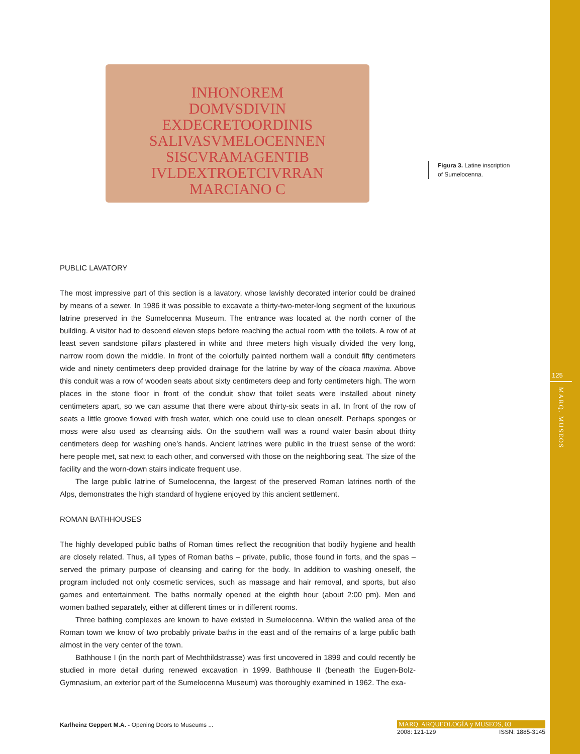INHONOREM
DOMVSDIVIN
EXDECRETOORDINIS
SALIVASVMELOCENNEN
SISCVRAMAGENTIB
IVLDEXTROETCIVRRAN
MARCIANO C
Figura 3. Latine inscription
of Sumelocenna.
PUBLIC LAVATORY
The most impressive part of this section is a lavatory, whose lavishly decorated interior could be drained by means of a sewer. In 1986 it was possible to excavate a thirty-two-meter-long segment of the luxurious latrine preserved in the Sumelocenna Museum. The entrance was located at the north corner of the building. A visitor had to descend eleven steps before reaching the actual room with the toilets. A row of at least seven sandstone pillars plastered in white and three meters high visually divided the very long, narrow room down the middle. In front of the colorfully painted northern wall a conduit fifty centimeters wide and ninety centimeters deep provided drainage for the latrine by way of the cloaca maxima. Above this conduit was a row of wooden seats about sixty centimeters deep and forty centimeters high. The worn places in the stone floor in front of the conduit show that toilet seats were installed about ninety centimeters apart, so we can assume that there were about thirty-six seats in all. In front of the row of seats a little groove flowed with fresh water, which one could use to clean oneself. Perhaps sponges or moss were also used as cleansing aids. On the southern wall was a round water basin about thirty centimeters deep for washing one’s hands. Ancient latrines were public in the truest sense of the word: here people met, sat next to each other, and conversed with those on the neighboring seat. The size of the facility and the worn-down stairs indicate frequent use.
The large public latrine of Sumelocenna, the largest of the preserved Roman latrines north of the Alps, demonstrates the high standard of hygiene enjoyed by this ancient settlement.
ROMAN BATHHOUSES
The highly developed public baths of Roman times reflect the recognition that bodily hygiene and health are closely related. Thus, all types of Roman baths – private, public, those found in forts, and the spas – served the primary purpose of cleansing and caring for the body. In addition to washing oneself, the program included not only cosmetic services, such as massage and hair removal, and sports, but also games and entertainment. The baths normally opened at the eighth hour (about 2:00 pm). Men and women bathed separately, either at different times or in different rooms.
Three bathing complexes are known to have existed in Sumelocenna. Within the walled area of the Roman town we know of two probably private baths in the east and of the remains of a large public bath almost in the very center of the town.
Bathhouse I (in the north part of Mechthildstrasse) was first uncovered in 1899 and could recently be studied in more detail during renewed excavation in 1999. Bathhouse II (beneath the Eugen-Bolz-Gymnasium, an exterior part of the Sumelocenna Museum) was thoroughly examined in 1962. The exa-
125
MARQ. MUSEOS
Karlheinz Geppert M.A. - Opening Doors to Museums ...
MARQ. ARQUEOLOGÍA y MUSEOS, 03
2008: 121-129 ISSN: 1885-3145